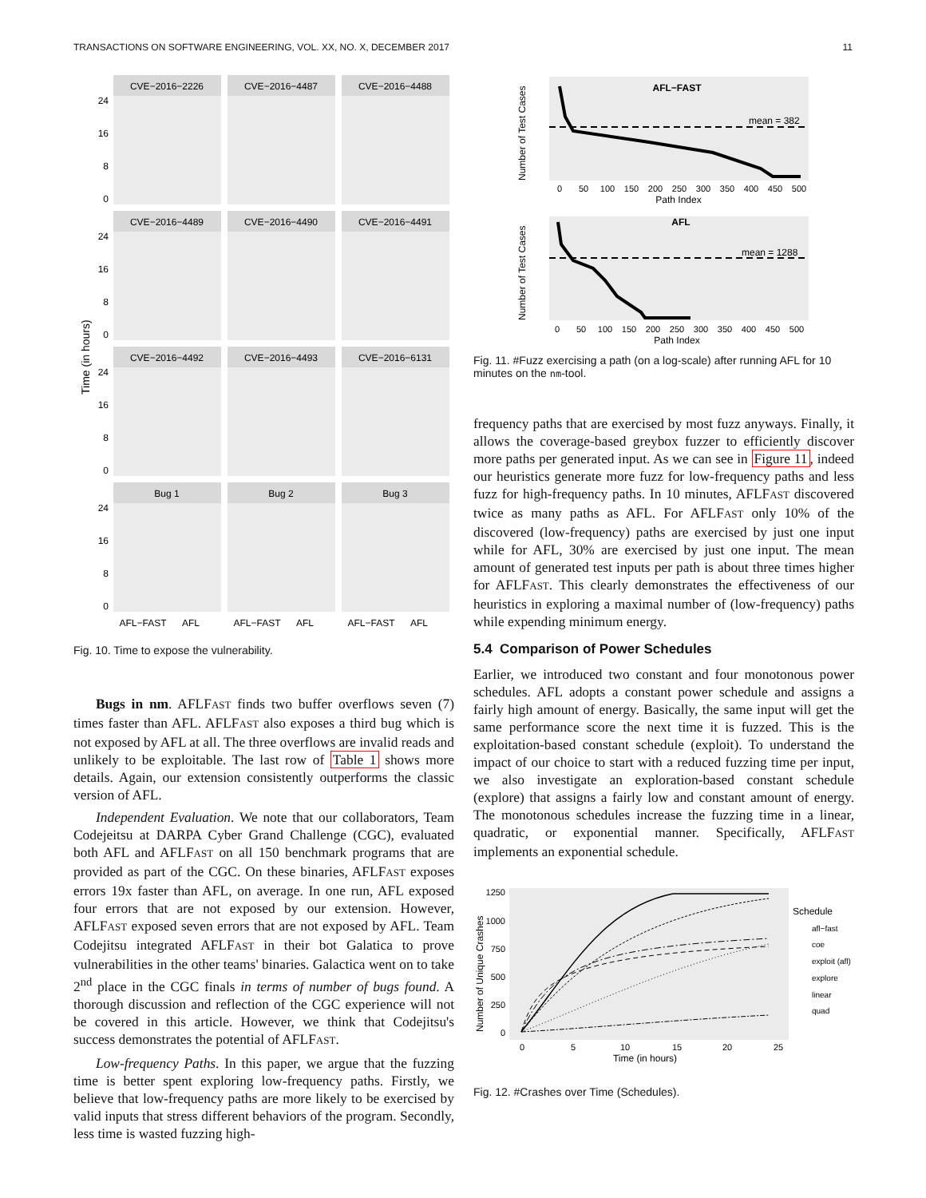TRANSACTIONS ON SOFTWARE ENGINEERING, VOL. XX, NO. X, DECEMBER 2017 11
Time (in hours)
CVE−2016−2226
CVE−2016−4487
CVE−2016−4488
CVE−2016−4489
CVE−2016−4490
CVE−2016−4491
CVE−2016−4492
CVE−2016−4493
CVE−2016−6131
Bug 1
Bug 2
Bug 3
AFL−FAST
AFL
AFL−FAST
AFL
AFL−FAST
AFL
24
16
8
0
24
16
8
0
24
16
8
0
24
16
8
0
Fig. 10. Time to expose the vulnerability.
Bugs in nm. AFLFAST finds two buffer overflows seven (7) times faster than AFL. AFLFAST also exposes a third bug which is not exposed by AFL at all. The three overflows are invalid reads and unlikely to be exploitable. The last row of Table 1 shows more details. Again, our extension consistently outperforms the classic version of AFL.
Independent Evaluation. We note that our collaborators, Team Codejeitsu at DARPA Cyber Grand Challenge (CGC), evaluated both AFL and AFLFAST on all 150 benchmark programs that are provided as part of the CGC. On these binaries, AFLFAST exposes errors 19x faster than AFL, on average. In one run, AFL exposed four errors that are not exposed by our extension. However, AFLFAST exposed seven errors that are not exposed by AFL. Team Codejitsu integrated AFLFAST in their bot Galatica to prove vulnerabilities in the other teams' binaries. Galactica went on to take 2<sup>nd</sup> place in the CGC finals in terms of number of bugs found. A thorough discussion and reflection of the CGC experience will not be covered in this article. However, we think that Codejitsu's success demonstrates the potential of AFLFAST.
Low-frequency Paths. In this paper, we argue that the fuzzing time is better spent exploring low-frequency paths. Firstly, we believe that low-frequency paths are more likely to be exercised by valid inputs that stress different behaviors of the program. Secondly, less time is wasted fuzzing high-
AFL−FAST
mean = 382
0
50
100
150
200
250
300
350
400
450
500
Path Index
Number of Test Cases
AFL
mean = 1288
0
50
100
150
200
250
300
350
400
450
500
Path Index
Number of Test Cases
Fig. 11. #Fuzz exercising a path (on a log-scale) after running AFL for 10 minutes on the nm-tool.
frequency paths that are exercised by most fuzz anyways. Finally, it allows the coverage-based greybox fuzzer to efficiently discover more paths per generated input. As we can see in Figure 11, indeed our heuristics generate more fuzz for low-frequency paths and less fuzz for high-frequency paths. In 10 minutes, AFLFAST discovered twice as many paths as AFL. For AFLFAST only 10% of the discovered (low-frequency) paths are exercised by just one input while for AFL, 30% are exercised by just one input. The mean amount of generated test inputs per path is about three times higher for AFLFAST. This clearly demonstrates the effectiveness of our heuristics in exploring a maximal number of (low-frequency) paths while expending minimum energy.
5.4 Comparison of Power Schedules
Earlier, we introduced two constant and four monotonous power schedules. AFL adopts a constant power schedule and assigns a fairly high amount of energy. Basically, the same input will get the same performance score the next time it is fuzzed. This is the exploitation-based constant schedule (exploit). To understand the impact of our choice to start with a reduced fuzzing time per input, we also investigate an exploration-based constant schedule (explore) that assigns a fairly low and constant amount of energy. The monotonous schedules increase the fuzzing time in a linear, quadratic, or exponential manner. Specifically, AFLFAST implements an exponential schedule.
1250
1000
750
500
250
0
Number of Unique Crashes
0
5
10
15
20
25
Time (in hours)
Schedule
afl−fast
coe
exploit (afl)
explore
linear
quad
Fig. 12. #Crashes over Time (Schedules).